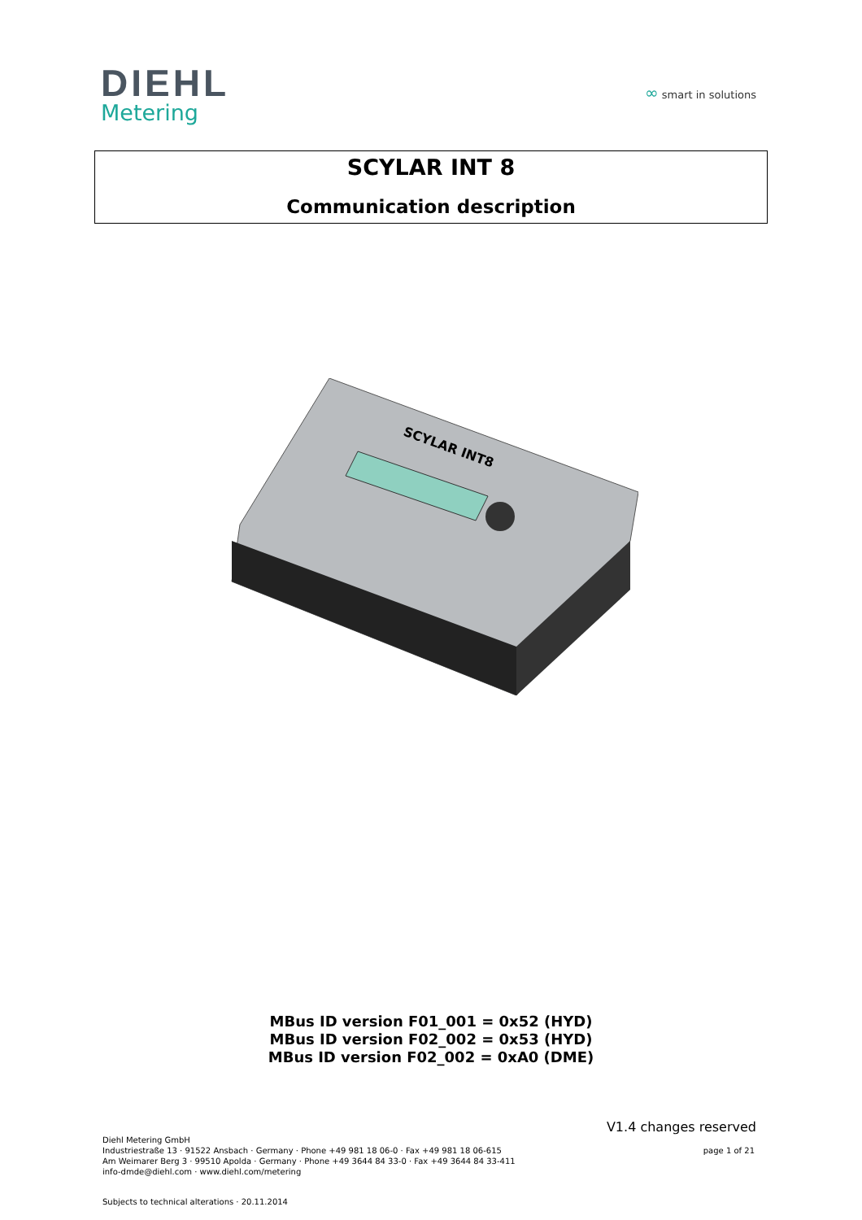DIEHL
Metering
∞ smart in solutions
SCYLAR INT 8
Communication description
SCYLAR INT8
MBus ID version F01_001 = 0x52 (HYD)
MBus ID version F02_002 = 0x53 (HYD)
MBus ID version F02_002 = 0xA0 (DME)
V1.4 changes reserved
Diehl Metering GmbH
Industriestraße 13 · 91522 Ansbach · Germany · Phone +49 981 18 06-0 · Fax +49 981 18 06-615
Am Weimarer Berg 3 · 99510 Apolda · Germany · Phone +49 3644 84 33-0 · Fax +49 3644 84 33-411
info-dmde@diehl.com · www.diehl.com/metering
page 1 of 21
Subjects to technical alterations · 20.11.2014